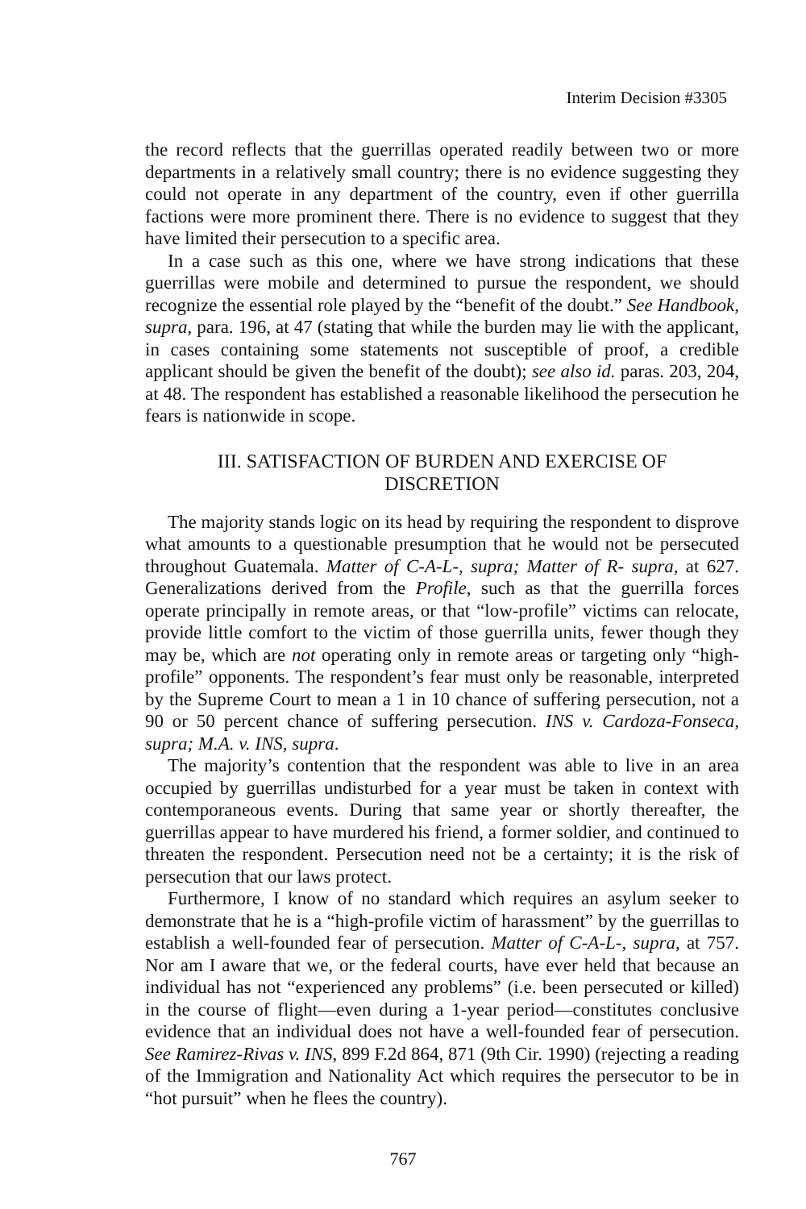Interim Decision #3305
the record reflects that the guerrillas operated readily between two or more departments in a relatively small country; there is no evidence suggesting they could not operate in any department of the country, even if other guerrilla factions were more prominent there. There is no evidence to suggest that they have limited their persecution to a specific area.
In a case such as this one, where we have strong indications that these guerrillas were mobile and determined to pursue the respondent, we should recognize the essential role played by the “benefit of the doubt.” See Handbook, supra, para. 196, at 47 (stating that while the burden may lie with the applicant, in cases containing some statements not susceptible of proof, a credible applicant should be given the benefit of the doubt); see also id. paras. 203, 204, at 48. The respondent has established a reasonable likelihood the persecution he fears is nationwide in scope.
III. SATISFACTION OF BURDEN AND EXERCISE OF
DISCRETION
The majority stands logic on its head by requiring the respondent to disprove what amounts to a questionable presumption that he would not be persecuted throughout Guatemala. Matter of C-A-L-, supra; Matter of R- supra, at 627. Generalizations derived from the Profile, such as that the guerrilla forces operate principally in remote areas, or that “low-profile” victims can relocate, provide little comfort to the victim of those guerrilla units, fewer though they may be, which are not operating only in remote areas or targeting only “high-profile” opponents. The respondent’s fear must only be reasonable, interpreted by the Supreme Court to mean a 1 in 10 chance of suffering persecution, not a 90 or 50 percent chance of suffering persecution. INS v. Cardoza-Fonseca, supra; M.A. v. INS, supra.
The majority’s contention that the respondent was able to live in an area occupied by guerrillas undisturbed for a year must be taken in context with contemporaneous events. During that same year or shortly thereafter, the guerrillas appear to have murdered his friend, a former soldier, and continued to threaten the respondent. Persecution need not be a certainty; it is the risk of persecution that our laws protect.
Furthermore, I know of no standard which requires an asylum seeker to demonstrate that he is a “high-profile victim of harassment” by the guerrillas to establish a well-founded fear of persecution. Matter of C-A-L-, supra, at 757. Nor am I aware that we, or the federal courts, have ever held that because an individual has not “experienced any problems” (i.e. been persecuted or killed) in the course of flight—even during a 1-year period—constitutes conclusive evidence that an individual does not have a well-founded fear of persecution. See Ramirez-Rivas v. INS, 899 F.2d 864, 871 (9th Cir. 1990) (rejecting a reading of the Immigration and Nationality Act which requires the persecutor to be in “hot pursuit” when he flees the country).
767